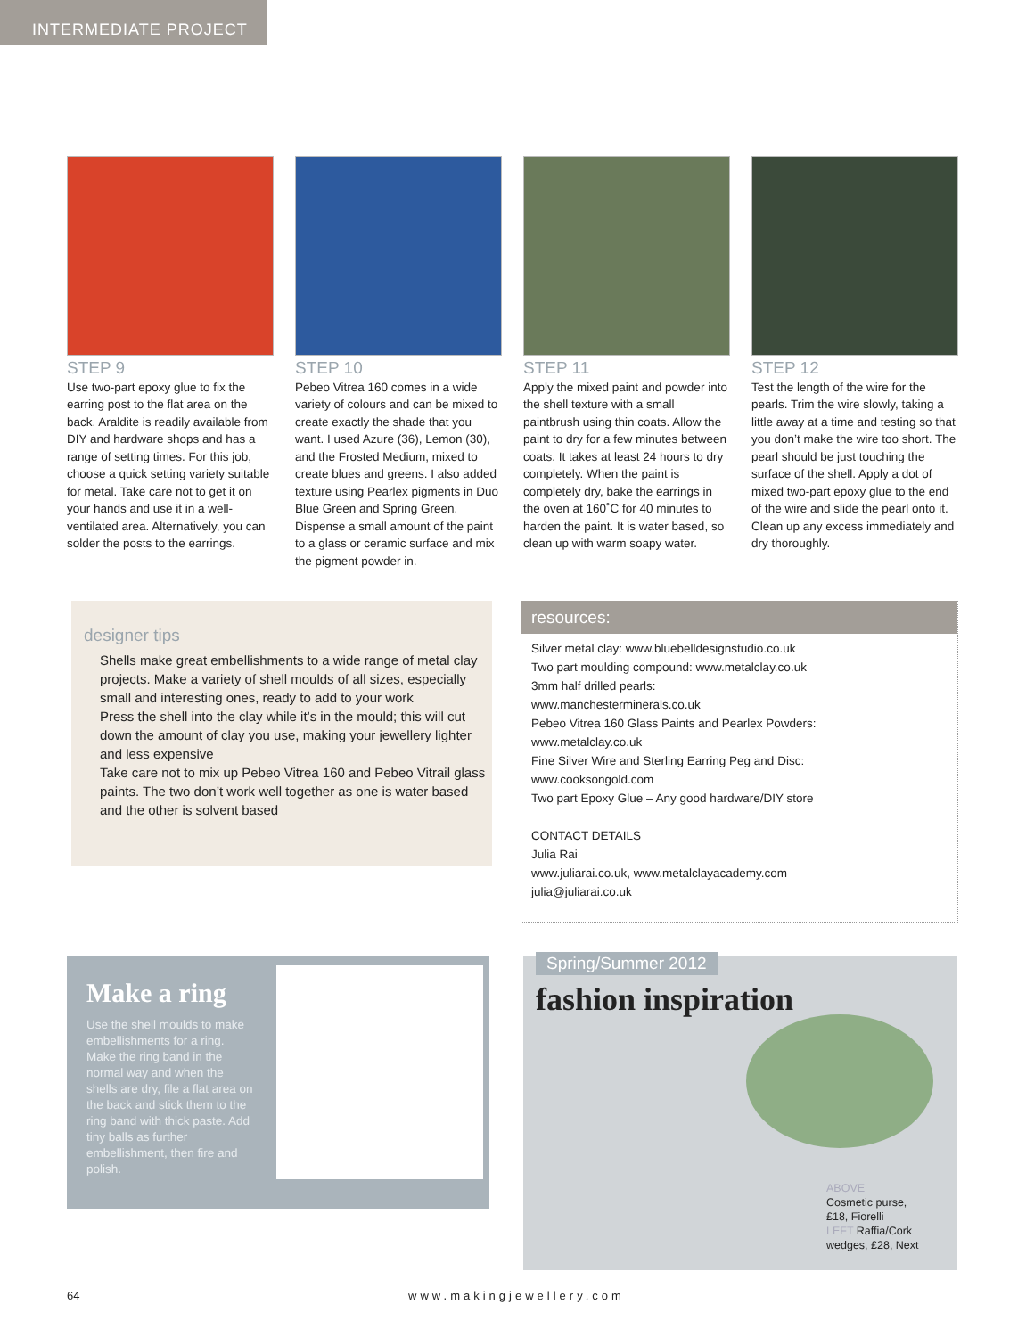INTERMEDIATE PROJECT
STEP 9
Use two-part epoxy glue to fix the earring post to the flat area on the back. Araldite is readily available from DIY and hardware shops and has a range of setting times. For this job, choose a quick setting variety suitable for metal. Take care not to get it on your hands and use it in a well-ventilated area. Alternatively, you can solder the posts to the earrings.
STEP 10
Pebeo Vitrea 160 comes in a wide variety of colours and can be mixed to create exactly the shade that you want. I used Azure (36), Lemon (30), and the Frosted Medium, mixed to create blues and greens. I also added texture using Pearlex pigments in Duo Blue Green and Spring Green. Dispense a small amount of the paint to a glass or ceramic surface and mix the pigment powder in.
STEP 11
Apply the mixed paint and powder into the shell texture with a small paintbrush using thin coats. Allow the paint to dry for a few minutes between coats. It takes at least 24 hours to dry completely. When the paint is completely dry, bake the earrings in the oven at 160˚C for 40 minutes to harden the paint. It is water based, so clean up with warm soapy water.
STEP 12
Test the length of the wire for the pearls. Trim the wire slowly, taking a little away at a time and testing so that you don’t make the wire too short. The pearl should be just touching the surface of the shell. Apply a dot of mixed two-part epoxy glue to the end of the wire and slide the pearl onto it. Clean up any excess immediately and dry thoroughly.
designer tips
Shells make great embellishments to a wide range of metal clay projects. Make a variety of shell moulds of all sizes, especially small and interesting ones, ready to add to your work
Press the shell into the clay while it’s in the mould; this will cut down the amount of clay you use, making your jewellery lighter and less expensive
Take care not to mix up Pebeo Vitrea 160 and Pebeo Vitrail glass paints. The two don’t work well together as one is water based and the other is solvent based
resources:
Silver metal clay: www.bluebelldesignstudio.co.uk
Two part moulding compound: www.metalclay.co.uk
3mm half drilled pearls:
www.manchesterminerals.co.uk
Pebeo Vitrea 160 Glass Paints and Pearlex Powders:
www.metalclay.co.uk
Fine Silver Wire and Sterling Earring Peg and Disc:
www.cooksongold.com
Two part Epoxy Glue – Any good hardware/DIY store
CONTACT DETAILS
Julia Rai
www.juliarai.co.uk, www.metalclayacademy.com
julia@juliarai.co.uk
Make a ring
Use the shell moulds to make embellishments for a ring. Make the ring band in the normal way and when the shells are dry, file a flat area on the back and stick them to the ring band with thick paste. Add tiny balls as further embellishment, then fire and polish.
Spring/Summer 2012
fashion inspiration
ABOVE
Cosmetic purse,
£18, Fiorelli
LEFT Raffia/Cork
wedges, £28, Next
64 www.makingjewellery.com